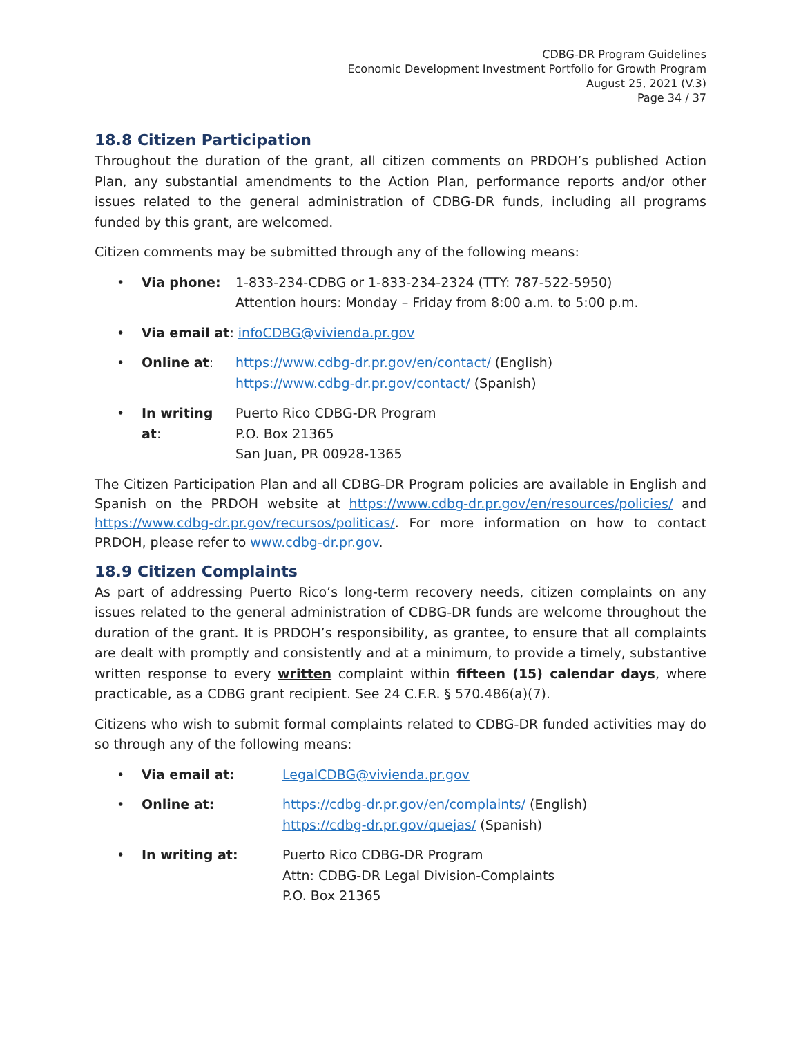CDBG-DR Program Guidelines
Economic Development Investment Portfolio for Growth Program
August 25, 2021 (V.3)
Page 34 / 37
18.8 Citizen Participation
Throughout the duration of the grant, all citizen comments on PRDOH’s published Action Plan, any substantial amendments to the Action Plan, performance reports and/or other issues related to the general administration of CDBG-DR funds, including all programs funded by this grant, are welcomed.
Citizen comments may be submitted through any of the following means:
• Via phone: 1-833-234-CDBG or 1-833-234-2324 (TTY: 787-522-5950)
Attention hours: Monday – Friday from 8:00 a.m. to 5:00 p.m.
• Via email at: infoCDBG@vivienda.pr.gov
• Online at: https://www.cdbg-dr.pr.gov/en/contact/ (English)
https://www.cdbg-dr.pr.gov/contact/ (Spanish)
• In writing at: Puerto Rico CDBG-DR Program
P.O. Box 21365
San Juan, PR 00928-1365
The Citizen Participation Plan and all CDBG-DR Program policies are available in English and Spanish on the PRDOH website at https://www.cdbg-dr.pr.gov/en/resources/policies/ and https://www.cdbg-dr.pr.gov/recursos/politicas/. For more information on how to contact PRDOH, please refer to www.cdbg-dr.pr.gov.
18.9 Citizen Complaints
As part of addressing Puerto Rico’s long-term recovery needs, citizen complaints on any issues related to the general administration of CDBG-DR funds are welcome throughout the duration of the grant. It is PRDOH’s responsibility, as grantee, to ensure that all complaints are dealt with promptly and consistently and at a minimum, to provide a timely, substantive written response to every written complaint within fifteen (15) calendar days, where practicable, as a CDBG grant recipient. See 24 C.F.R. § 570.486(a)(7).
Citizens who wish to submit formal complaints related to CDBG-DR funded activities may do so through any of the following means:
• Via email at: LegalCDBG@vivienda.pr.gov
• Online at: https://cdbg-dr.pr.gov/en/complaints/ (English)
https://cdbg-dr.pr.gov/quejas/ (Spanish)
• In writing at: Puerto Rico CDBG-DR Program
Attn: CDBG-DR Legal Division-Complaints
P.O. Box 21365